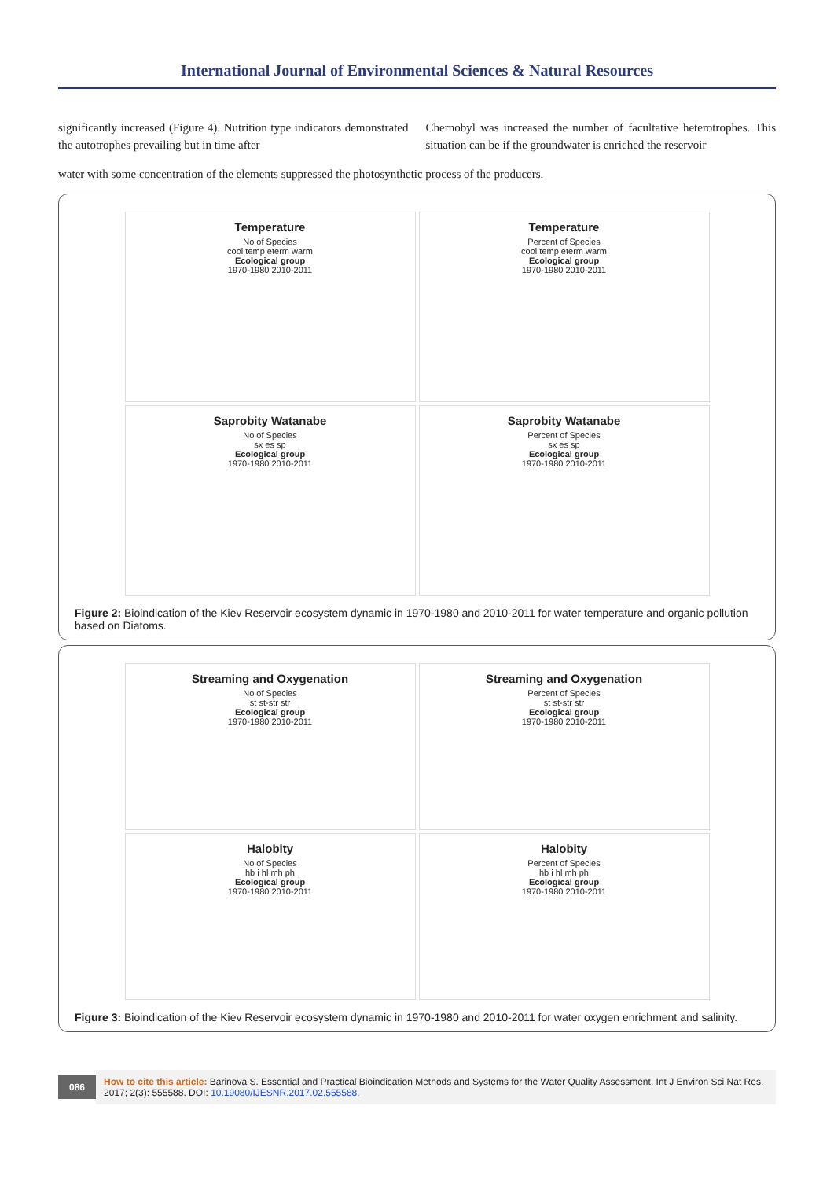International Journal of Environmental Sciences & Natural Resources
significantly increased (Figure 4). Nutrition type indicators demonstrated the autotrophes prevailing but in time after
Chernobyl was increased the number of facultative heterotrophes. This situation can be if the groundwater is enriched the reservoir
water with some concentration of the elements suppressed the photosynthetic process of the producers.
Temperature
No of Species
cool temp eterm warm
Ecological group
1970-1980 2010-2011
Temperature
Percent of Species
cool temp eterm warm
Ecological group
1970-1980 2010-2011
Saprobity Watanabe
No of Species
sx es sp
Ecological group
1970-1980 2010-2011
Saprobity Watanabe
Percent of Species
sx es sp
Ecological group
1970-1980 2010-2011
Figure 2: Bioindication of the Kiev Reservoir ecosystem dynamic in 1970-1980 and 2010-2011 for water temperature and organic pollution based on Diatoms.
Streaming and Oxygenation
No of Species
st st-str str
Ecological group
1970-1980 2010-2011
Streaming and Oxygenation
Percent of Species
st st-str str
Ecological group
1970-1980 2010-2011
Halobity
No of Species
hb i hl mh ph
Ecological group
1970-1980 2010-2011
Halobity
Percent of Species
hb i hl mh ph
Ecological group
1970-1980 2010-2011
Figure 3: Bioindication of the Kiev Reservoir ecosystem dynamic in 1970-1980 and 2010-2011 for water oxygen enrichment and salinity.
086 How to cite this article: Barinova S. Essential and Practical Bioindication Methods and Systems for the Water Quality Assessment. Int J Environ Sci Nat Res. 2017; 2(3): 555588. DOI: 10.19080/IJESNR.2017.02.555588.